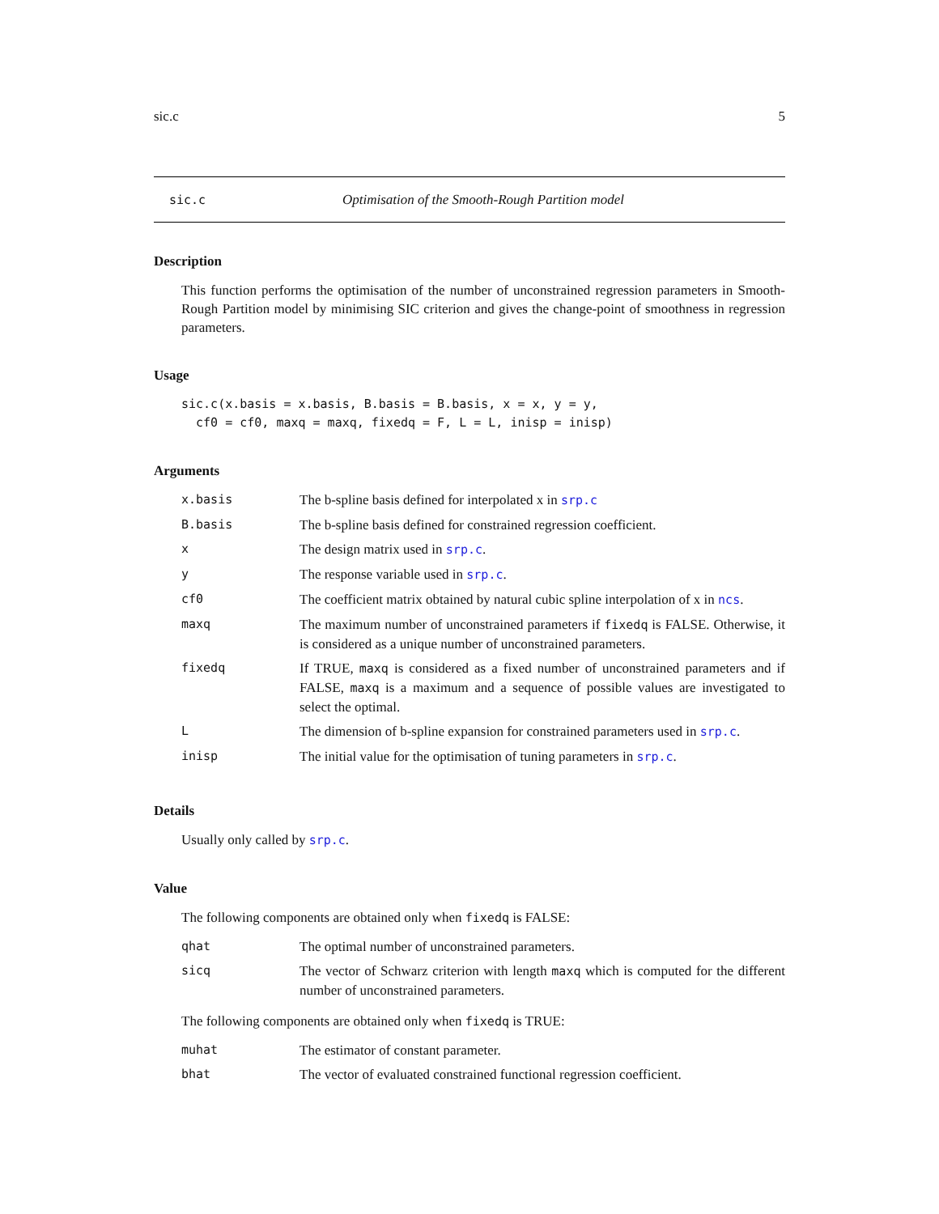sic.c 5
sic.c Optimisation of the Smooth-Rough Partition model
Description
This function performs the optimisation of the number of unconstrained regression parameters in Smooth-Rough Partition model by minimising SIC criterion and gives the change-point of smoothness in regression parameters.
Usage
sic.c(x.basis = x.basis, B.basis = B.basis, x = x, y = y,
  cf0 = cf0, maxq = maxq, fixedq = F, L = L, inisp = inisp)
Arguments
| x.basis | The b-spline basis defined for interpolated x in srp.c |
| B.basis | The b-spline basis defined for constrained regression coefficient. |
| x | The design matrix used in srp.c . |
| y | The response variable used in srp.c . |
| cf0 | The coefficient matrix obtained by natural cubic spline interpolation of x in ncs . |
| maxq | The maximum number of unconstrained parameters if fixedq is FALSE. Otherwise, it is considered as a unique number of unconstrained parameters. |
| fixedq | If TRUE, maxq is considered as a fixed number of unconstrained parameters and if FALSE, maxq is a maximum and a sequence of possible values are investigated to select the optimal. |
| L | The dimension of b-spline expansion for constrained parameters used in srp.c . |
| inisp | The initial value for the optimisation of tuning parameters in srp.c . |
Details
Usually only called by srp.c.
Value
The following components are obtained only when fixedq is FALSE:
| qhat | The optimal number of unconstrained parameters. |
| sicq | The vector of Schwarz criterion with length maxq which is computed for the different number of unconstrained parameters. |
The following components are obtained only when fixedq is TRUE:
| muhat | The estimator of constant parameter. |
| bhat | The vector of evaluated constrained functional regression coefficient. |